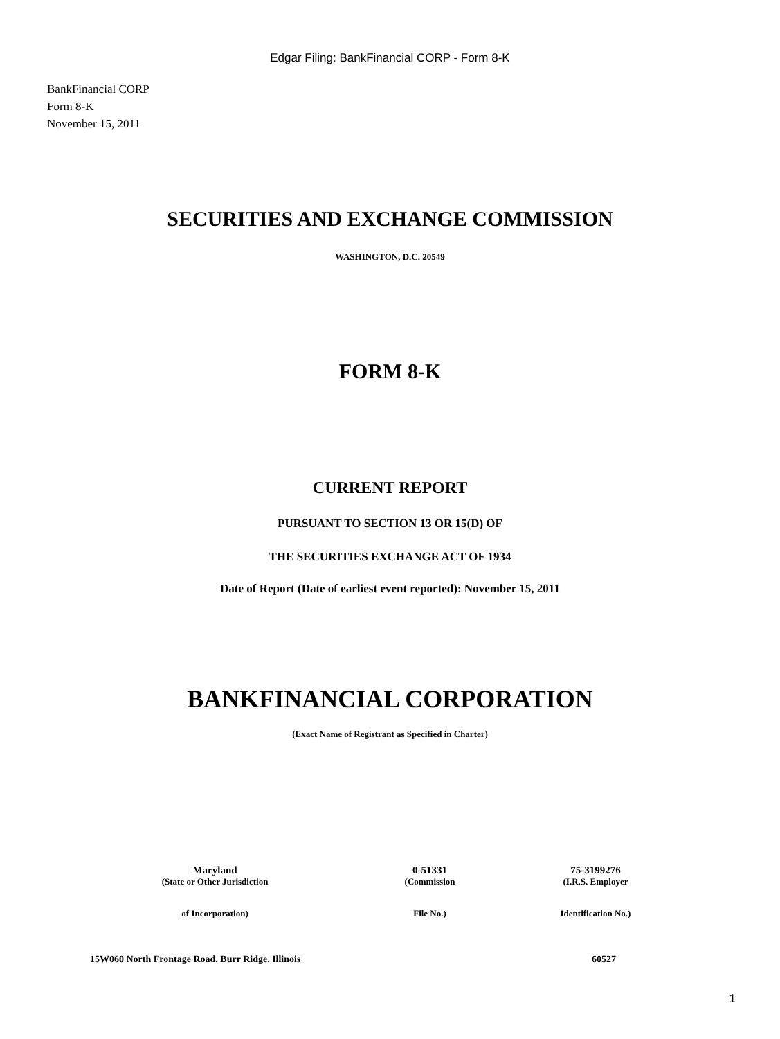Edgar Filing: BankFinancial CORP - Form 8-K
BankFinancial CORP
Form 8-K
November 15, 2011
SECURITIES AND EXCHANGE COMMISSION
WASHINGTON, D.C. 20549
FORM 8-K
CURRENT REPORT
PURSUANT TO SECTION 13 OR 15(D) OF
THE SECURITIES EXCHANGE ACT OF 1934
Date of Report (Date of earliest event reported): November 15, 2011
BANKFINANCIAL CORPORATION
(Exact Name of Registrant as Specified in Charter)
| Maryland | 0-51331 | 75-3199276 |
| (State or Other Jurisdiction | (Commission | (I.R.S. Employer |
| of Incorporation) | File No.) | Identification No.) |
| 15W060 North Frontage Road, Burr Ridge, Illinois | 60527 |
1